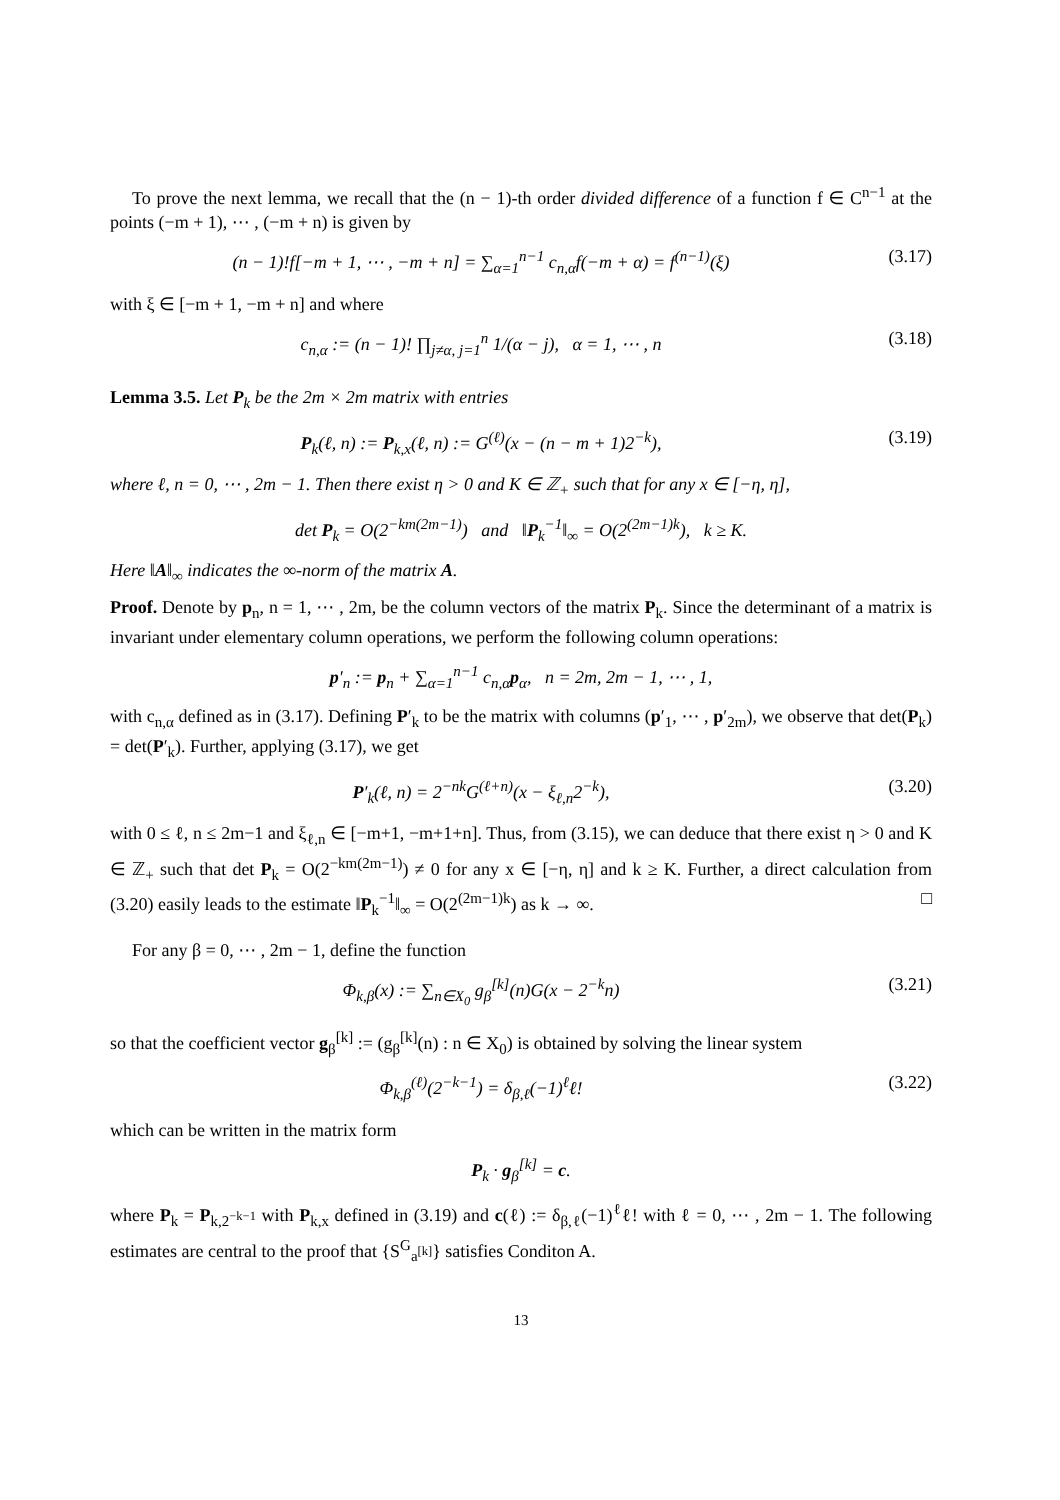To prove the next lemma, we recall that the (n − 1)-th order divided difference of a function f ∈ C<sup>n−1</sup> at the points (−m + 1), ⋯ , (−m + n) is given by
(n − 1)!f[−m + 1, ⋯ , −m + n] = ∑<sub>α=1</sub><sup>n−1</sup> c<sub>n,α</sub>f(−m + α) = f<sup>(n−1)</sup>(ξ)
(3.17)
with ξ ∈ [−m + 1, −m + n] and where
c<sub>n,α</sub> := (n − 1)! ∏<sub>j≠α, j=1</sub><sup>n</sup> 1/(α − j), α = 1, ⋯ , n
(3.18)
Lemma 3.5. Let P<sub>k</sub> be the 2m × 2m matrix with entries
P<sub>k</sub>(ℓ, n) := P<sub>k,x</sub>(ℓ, n) := G<sup>(ℓ)</sup>(x − (n − m + 1)2<sup>−k</sup>),
(3.19)
where ℓ, n = 0, ⋯ , 2m − 1. Then there exist η > 0 and K ∈ ℤ<sub>+</sub> such that for any x ∈ [−η, η],
det P<sub>k</sub> = O(2<sup>−km(2m−1)</sup>) and ‖P<sub>k</sub><sup>−1</sup>‖<sub>∞</sub> = O(2<sup>(2m−1)k</sup>), k ≥ K.
Here ‖A‖<sub>∞</sub> indicates the ∞-norm of the matrix A.
Proof. Denote by p<sub>n</sub>, n = 1, ⋯ , 2m, be the column vectors of the matrix P<sub>k</sub>. Since the determinant of a matrix is invariant under elementary column operations, we perform the following column operations:
p′<sub>n</sub> := p<sub>n</sub> + ∑<sub>α=1</sub><sup>n−1</sup> c<sub>n,α</sub>p<sub>α</sub>, n = 2m, 2m − 1, ⋯ , 1,
with c<sub>n,α</sub> defined as in (3.17). Defining P′<sub>k</sub> to be the matrix with columns (p′<sub>1</sub>, ⋯ , p′<sub>2m</sub>), we observe that det(P<sub>k</sub>) = det(P′<sub>k</sub>). Further, applying (3.17), we get
P′<sub>k</sub>(ℓ, n) = 2<sup>−nk</sup>G<sup>(ℓ+n)</sup>(x − ξ<sub>ℓ,n</sub>2<sup>−k</sup>),
(3.20)
with 0 ≤ ℓ, n ≤ 2m−1 and ξ<sub>ℓ,n</sub> ∈ [−m+1, −m+1+n]. Thus, from (3.15), we can deduce that there exist η > 0 and K ∈ ℤ<sub>+</sub> such that det P<sub>k</sub> = O(2<sup>−km(2m−1)</sup>) ≠ 0 for any x ∈ [−η, η] and k ≥ K. Further, a direct calculation from (3.20) easily leads to the estimate ‖P<sub>k</sub><sup>−1</sup>‖<sub>∞</sub> = O(2<sup>(2m−1)k</sup>) as k → ∞. □
For any β = 0, ⋯ , 2m − 1, define the function
Φ<sub>k,β</sub>(x) := ∑<sub>n∈X<sub>0</sub></sub> g<sub>β</sub><sup>[k]</sup>(n)G(x − 2<sup>−k</sup>n)
(3.21)
so that the coefficient vector g<sub>β</sub><sup>[k]</sup> := (g<sub>β</sub><sup>[k]</sup>(n) : n ∈ X<sub>0</sub>) is obtained by solving the linear system
Φ<sub>k,β</sub><sup>(ℓ)</sup>(2<sup>−k−1</sup>) = δ<sub>β,ℓ</sub>(−1)<sup>ℓ</sup>ℓ! (3.22)
which can be written in the matrix form
P<sub>k</sub> · g<sub>β</sub><sup>[k]</sup> = c.
where P<sub>k</sub> = P<sub>k,2<sup>−k−1</sup></sub> with P<sub>k,x</sub> defined in (3.19) and c(ℓ) := δ<sub>β,ℓ</sub>(−1)<sup>ℓ</sup>ℓ! with ℓ = 0, ⋯ , 2m − 1. The following estimates are central to the proof that {S<sup>G</sup><sub>a<sup>[k]</sup></sub>} satisfies Conditon A.
13